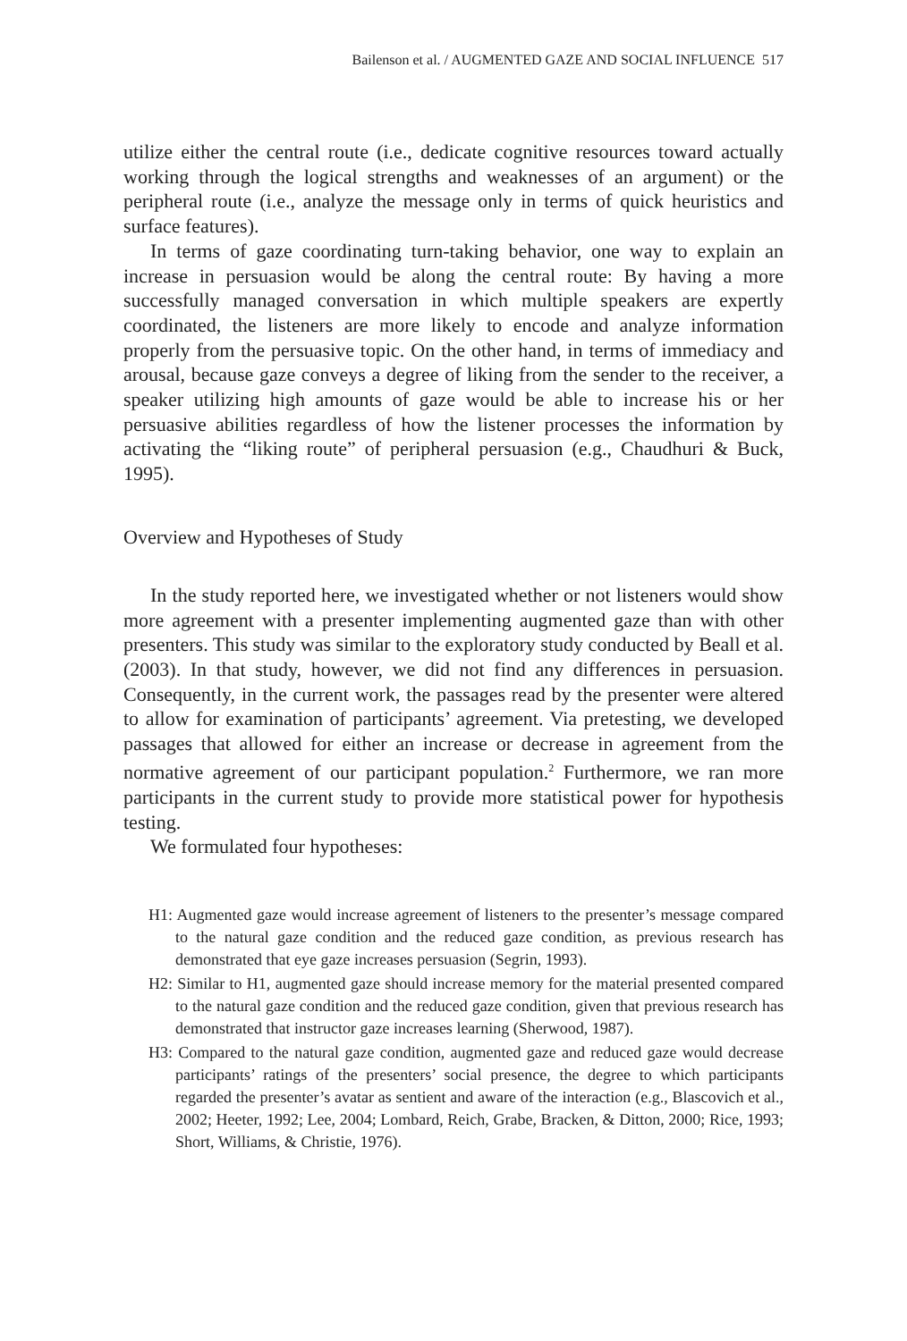Bailenson et al. / AUGMENTED GAZE AND SOCIAL INFLUENCE 517
utilize either the central route (i.e., dedicate cognitive resources toward actually working through the logical strengths and weaknesses of an argument) or the peripheral route (i.e., analyze the message only in terms of quick heuristics and surface features).
In terms of gaze coordinating turn-taking behavior, one way to explain an increase in persuasion would be along the central route: By having a more successfully managed conversation in which multiple speakers are expertly coordinated, the listeners are more likely to encode and analyze information properly from the persuasive topic. On the other hand, in terms of immediacy and arousal, because gaze conveys a degree of liking from the sender to the receiver, a speaker utilizing high amounts of gaze would be able to increase his or her persuasive abilities regardless of how the listener processes the information by activating the “liking route” of peripheral persuasion (e.g., Chaudhuri & Buck, 1995).
Overview and Hypotheses of Study
In the study reported here, we investigated whether or not listeners would show more agreement with a presenter implementing augmented gaze than with other presenters. This study was similar to the exploratory study conducted by Beall et al. (2003). In that study, however, we did not find any differences in persuasion. Consequently, in the current work, the passages read by the presenter were altered to allow for examination of participants’ agreement. Via pretesting, we developed passages that allowed for either an increase or decrease in agreement from the normative agreement of our participant population.<sup>2</sup> Furthermore, we ran more participants in the current study to provide more statistical power for hypothesis testing.
We formulated four hypotheses:
H1: Augmented gaze would increase agreement of listeners to the presenter’s message compared to the natural gaze condition and the reduced gaze condition, as previous research has demonstrated that eye gaze increases persuasion (Segrin, 1993).
H2: Similar to H1, augmented gaze should increase memory for the material presented compared to the natural gaze condition and the reduced gaze condition, given that previous research has demonstrated that instructor gaze increases learning (Sherwood, 1987).
H3: Compared to the natural gaze condition, augmented gaze and reduced gaze would decrease participants’ ratings of the presenters’ social presence, the degree to which participants regarded the presenter’s avatar as sentient and aware of the interaction (e.g., Blascovich et al., 2002; Heeter, 1992; Lee, 2004; Lombard, Reich, Grabe, Bracken, & Ditton, 2000; Rice, 1993; Short, Williams, & Christie, 1976).